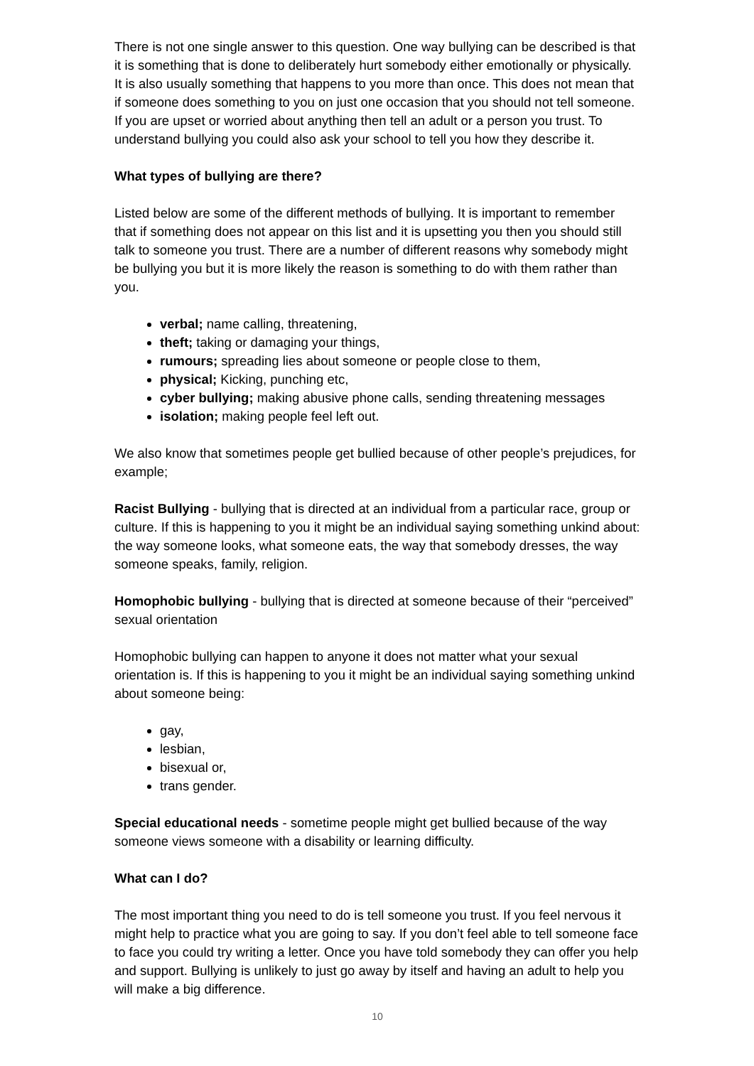There is not one single answer to this question. One way bullying can be described is that it is something that is done to deliberately hurt somebody either emotionally or physically. It is also usually something that happens to you more than once. This does not mean that if someone does something to you on just one occasion that you should not tell someone. If you are upset or worried about anything then tell an adult or a person you trust. To understand bullying you could also ask your school to tell you how they describe it.
What types of bullying are there?
Listed below are some of the different methods of bullying. It is important to remember that if something does not appear on this list and it is upsetting you then you should still talk to someone you trust. There are a number of different reasons why somebody might be bullying you but it is more likely the reason is something to do with them rather than you.
verbal; name calling, threatening,
theft; taking or damaging your things,
rumours; spreading lies about someone or people close to them,
physical; Kicking, punching etc,
cyber bullying; making abusive phone calls, sending threatening messages
isolation; making people feel left out.
We also know that sometimes people get bullied because of other people’s prejudices, for example;
Racist Bullying - bullying that is directed at an individual from a particular race, group or culture. If this is happening to you it might be an individual saying something unkind about: the way someone looks, what someone eats, the way that somebody dresses, the way someone speaks, family, religion.
Homophobic bullying - bullying that is directed at someone because of their “perceived” sexual orientation
Homophobic bullying can happen to anyone it does not matter what your sexual orientation is. If this is happening to you it might be an individual saying something unkind about someone being:
gay,
lesbian,
bisexual or,
trans gender.
Special educational needs - sometime people might get bullied because of the way someone views someone with a disability or learning difficulty.
What can I do?
The most important thing you need to do is tell someone you trust. If you feel nervous it might help to practice what you are going to say. If you don’t feel able to tell someone face to face you could try writing a letter. Once you have told somebody they can offer you help and support. Bullying is unlikely to just go away by itself and having an adult to help you will make a big difference.
10